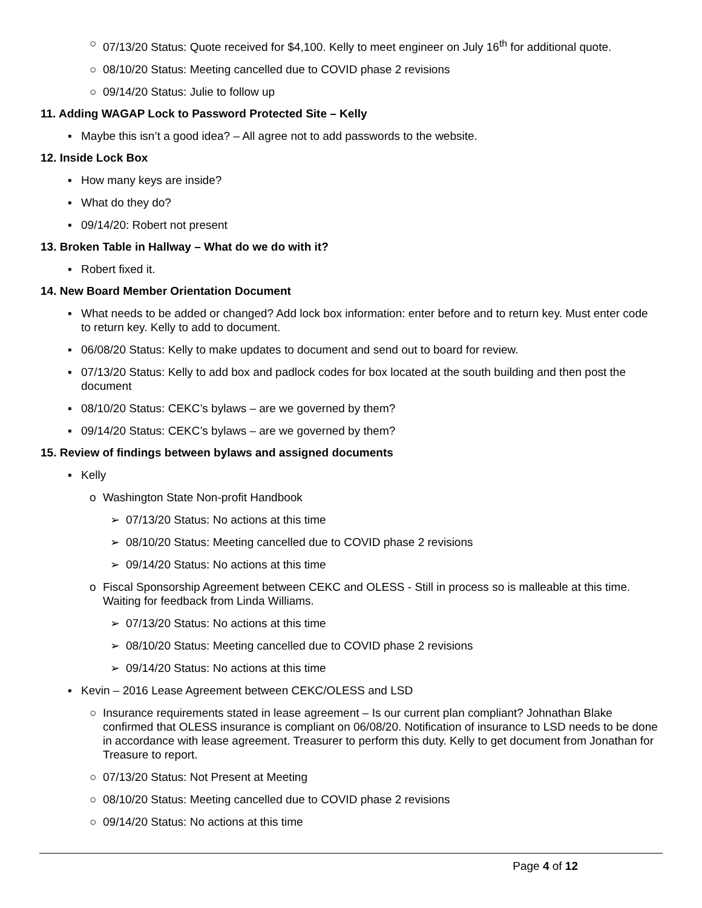○ 07/13/20 Status: Quote received for $4,100. Kelly to meet engineer on July 16<sup>th</sup> for additional quote.
○ 08/10/20 Status: Meeting cancelled due to COVID phase 2 revisions
○ 09/14/20 Status: Julie to follow up
11. Adding WAGAP Lock to Password Protected Site – Kelly
▪ Maybe this isn’t a good idea? – All agree not to add passwords to the website.
12. Inside Lock Box
▪ How many keys are inside?
▪ What do they do?
▪ 09/14/20: Robert not present
13. Broken Table in Hallway – What do we do with it?
▪ Robert fixed it.
14. New Board Member Orientation Document
▪ What needs to be added or changed? Add lock box information: enter before and to return key. Must enter code to return key. Kelly to add to document.
▪ 06/08/20 Status: Kelly to make updates to document and send out to board for review.
▪ 07/13/20 Status: Kelly to add box and padlock codes for box located at the south building and then post the document
▪ 08/10/20 Status: CEKC’s bylaws – are we governed by them?
▪ 09/14/20 Status: CEKC’s bylaws – are we governed by them?
15. Review of findings between bylaws and assigned documents
▪ Kelly
o Washington State Non-profit Handbook
➢ 07/13/20 Status: No actions at this time
➢ 08/10/20 Status: Meeting cancelled due to COVID phase 2 revisions
➢ 09/14/20 Status: No actions at this time
o Fiscal Sponsorship Agreement between CEKC and OLESS - Still in process so is malleable at this time. Waiting for feedback from Linda Williams.
➢ 07/13/20 Status: No actions at this time
➢ 08/10/20 Status: Meeting cancelled due to COVID phase 2 revisions
➢ 09/14/20 Status: No actions at this time
▪ Kevin – 2016 Lease Agreement between CEKC/OLESS and LSD
○ Insurance requirements stated in lease agreement – Is our current plan compliant? Johnathan Blake confirmed that OLESS insurance is compliant on 06/08/20. Notification of insurance to LSD needs to be done in accordance with lease agreement. Treasurer to perform this duty. Kelly to get document from Jonathan for Treasure to report.
○ 07/13/20 Status: Not Present at Meeting
○ 08/10/20 Status: Meeting cancelled due to COVID phase 2 revisions
○ 09/14/20 Status: No actions at this time
Page 4 of 12